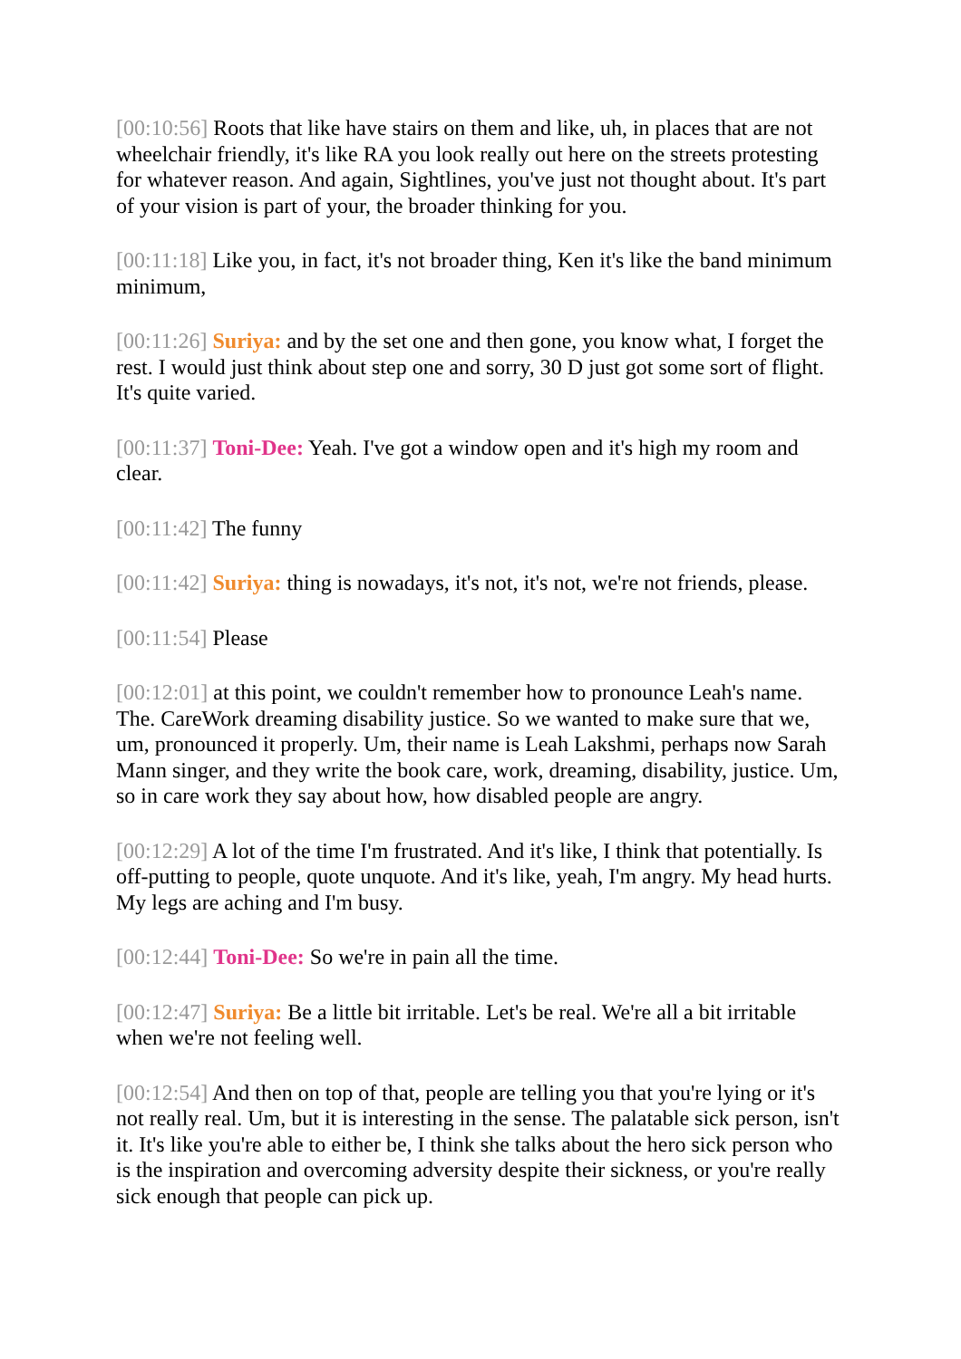[00:10:56] Roots that like have stairs on them and like, uh, in places that are not wheelchair friendly, it's like RA you look really out here on the streets protesting for whatever reason. And again, Sightlines, you've just not thought about. It's part of your vision is part of your, the broader thinking for you.
[00:11:18] Like you, in fact, it's not broader thing, Ken it's like the band minimum minimum,
[00:11:26] Suriya: and by the set one and then gone, you know what, I forget the rest. I would just think about step one and sorry, 30 D just got some sort of flight. It's quite varied.
[00:11:37] Toni-Dee: Yeah. I've got a window open and it's high my room and clear.
[00:11:42] The funny
[00:11:42] Suriya: thing is nowadays, it's not, it's not, we're not friends, please.
[00:11:54] Please
[00:12:01] at this point, we couldn't remember how to pronounce Leah's name. The. CareWork dreaming disability justice. So we wanted to make sure that we, um, pronounced it properly. Um, their name is Leah Lakshmi, perhaps now Sarah Mann singer, and they write the book care, work, dreaming, disability, justice. Um, so in care work they say about how, how disabled people are angry.
[00:12:29] A lot of the time I'm frustrated. And it's like, I think that potentially. Is off-putting to people, quote unquote. And it's like, yeah, I'm angry. My head hurts. My legs are aching and I'm busy.
[00:12:44] Toni-Dee: So we're in pain all the time.
[00:12:47] Suriya: Be a little bit irritable. Let's be real. We're all a bit irritable when we're not feeling well.
[00:12:54] And then on top of that, people are telling you that you're lying or it's not really real. Um, but it is interesting in the sense. The palatable sick person, isn't it. It's like you're able to either be, I think she talks about the hero sick person who is the inspiration and overcoming adversity despite their sickness, or you're really sick enough that people can pick up.